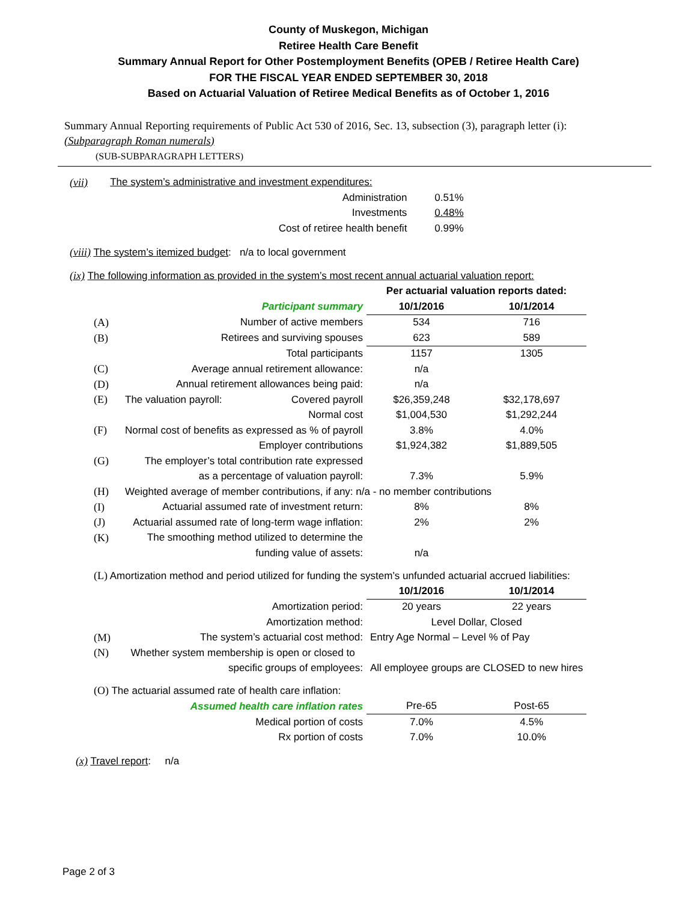County of Muskegon, Michigan
Retiree Health Care Benefit
Summary Annual Report for Other Postemployment Benefits (OPEB / Retiree Health Care)
FOR THE FISCAL YEAR ENDED SEPTEMBER 30, 2018
Based on Actuarial Valuation of Retiree Medical Benefits as of October 1, 2016
Summary Annual Reporting requirements of Public Act 530 of 2016, Sec. 13, subsection (3), paragraph letter (i):
(Subparagraph Roman numerals)
(SUB-SUBPARAGRAPH LETTERS)
| (vii) | The system’s administrative and investment expenditures: | |
| | Administration | 0.51% |
| | Investments | 0.48% |
| | Cost of retiree health benefit | 0.99% |
| (viii) The system’s itemized budget : n/a to local government | | |
| (ix) The following information as provided in the system’s most recent annual actuarial valuation report: | | |
| | | | Per actuarial valuation reports dated: | |
| | Participant summary | | 10/1/2016 | 10/1/2014 |
| (A) | Number of active members | | 534 | 716 |
| (B) | Retirees and surviving spouses | | 623 | 589 |
| | Total participants | | 1157 | 1305 |
| (C) | Average annual retirement allowance: | | n/a | |
| (D) | Annual retirement allowances being paid: | | n/a | |
| (E) | The valuation payroll: | Covered payroll | $26,359,248 | $32,178,697 |
| | Normal cost | | $1,004,530 | $1,292,244 |
| (F) | Normal cost of benefits as expressed as % of payroll | | 3.8% | 4.0% |
| | Employer contributions | | $1,924,382 | $1,889,505 |
| (G) | The employer’s total contribution rate expressed | | | |
| | as a percentage of valuation payroll: | | 7.3% | 5.9% |
| (H) | Weighted average of member contributions, if any: n/a - no member contributions | | | |
| (I) | Actuarial assumed rate of investment return: | | 8% | 8% |
| (J) | Actuarial assumed rate of long-term wage inflation: | | 2% | 2% |
| (K) | The smoothing method utilized to determine the | | | |
| | funding value of assets: | | n/a | |
| (L) Amortization method and period utilized for funding the system’s unfunded actuarial accrued liabilities: | | | | |
| | | | 10/1/2016 | 10/1/2014 |
| | Amortization period: | | 20 years | 22 years |
| | Amortization method: | | Level Dollar, Closed | |
| (M) | The system’s actuarial cost method: | | Entry Age Normal – Level % of Pay | |
| (N) | Whether system membership is open or closed to | | | |
| | specific groups of employees: | | All employee groups are CLOSED to new hires | |
| (O) The actuarial assumed rate of health care inflation: | | | | |
| | Assumed health care inflation rates | | Pre-65 | Post-65 |
| | Medical portion of costs | | 7.0% | 4.5% |
| | Rx portion of costs | | 7.0% | 10.0% |
| (x) Travel report : n/a |
Page 2 of 3